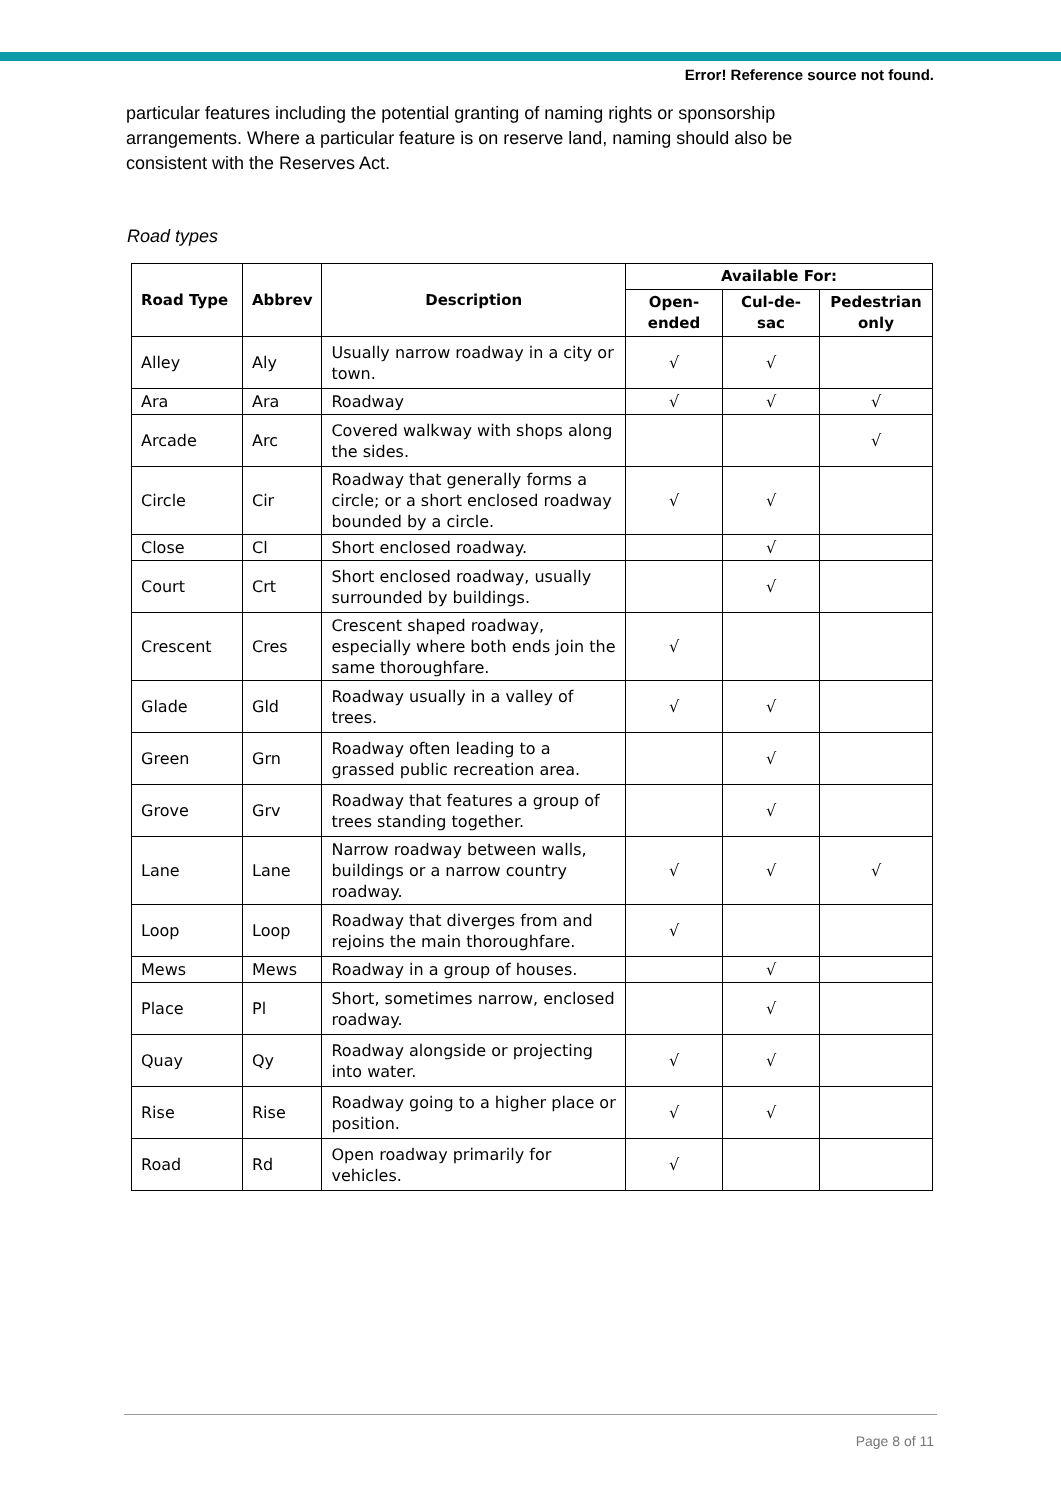Error! Reference source not found.
particular features including the potential granting of naming rights or sponsorship arrangements. Where a particular feature is on reserve land, naming should also be consistent with the Reserves Act.
Road types
| Road Type | Abbrev | Description | Available For: | | |
| --- | --- | --- | --- | --- | --- |
| | | | Open-ended | Cul-de-sac | Pedestrian only |
| Alley | Aly | Usually narrow roadway in a city or town. | √ | √ | |
| Ara | Ara | Roadway | √ | √ | √ |
| Arcade | Arc | Covered walkway with shops along the sides. | | | √ |
| Circle | Cir | Roadway that generally forms a circle; or a short enclosed roadway bounded by a circle. | √ | √ | |
| Close | Cl | Short enclosed roadway. | | √ | |
| Court | Crt | Short enclosed roadway, usually surrounded by buildings. | | √ | |
| Crescent | Cres | Crescent shaped roadway, especially where both ends join the same thoroughfare. | √ | | |
| Glade | Gld | Roadway usually in a valley of trees. | √ | √ | |
| Green | Grn | Roadway often leading to a grassed public recreation area. | | √ | |
| Grove | Grv | Roadway that features a group of trees standing together. | | √ | |
| Lane | Lane | Narrow roadway between walls, buildings or a narrow country roadway. | √ | √ | √ |
| Loop | Loop | Roadway that diverges from and rejoins the main thoroughfare. | √ | | |
| Mews | Mews | Roadway in a group of houses. | | √ | |
| Place | Pl | Short, sometimes narrow, enclosed roadway. | | √ | |
| Quay | Qy | Roadway alongside or projecting into water. | √ | √ | |
| Rise | Rise | Roadway going to a higher place or position. | √ | √ | |
| Road | Rd | Open roadway primarily for vehicles. | √ | | |
Page 8 of 11